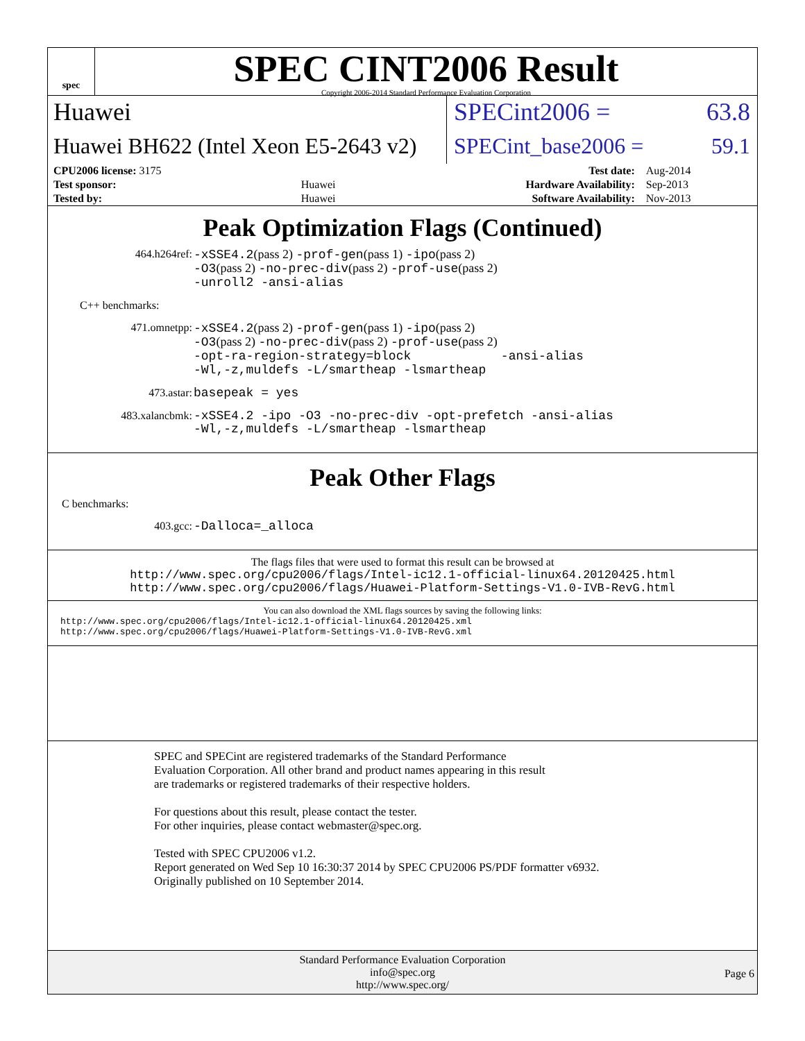spec
SPEC CINT2006 Result
Copyright 2006-2014 Standard Performance Evaluation Corporation
Huawei
SPECint2006 = 63.8
Huawei BH622 (Intel Xeon E5-2643 v2)
SPECint_base2006 = 59.1
| CPU2006 license: 3175 | | Test date: | Aug-2014 |
| Test sponsor: | Huawei | Hardware Availability: | Sep-2013 |
| Tested by: | Huawei | Software Availability: | Nov-2013 |
Peak Optimization Flags (Continued)
464.h264ref:
-xSSE4.2(pass 2) -prof-gen(pass 1) -ipo(pass 2)
-O3(pass 2) -no-prec-div(pass 2) -prof-use(pass 2)
-unroll2 -ansi-alias
C++ benchmarks:
471.omnetpp:
-xSSE4.2(pass 2) -prof-gen(pass 1) -ipo(pass 2)
-O3(pass 2) -no-prec-div(pass 2) -prof-use(pass 2)
-opt-ra-region-strategy=block -ansi-alias
-Wl,-z,muldefs -L/smartheap -lsmartheap
473.astar:
basepeak = yes
483.xalancbmk:
-xSSE4.2 -ipo -O3 -no-prec-div -opt-prefetch -ansi-alias
-Wl,-z,muldefs -L/smartheap -lsmartheap
Peak Other Flags
C benchmarks:
403.gcc:
-Dalloca=_alloca
The flags files that were used to format this result can be browsed at
http://www.spec.org/cpu2006/flags/Intel-ic12.1-official-linux64.20120425.html
http://www.spec.org/cpu2006/flags/Huawei-Platform-Settings-V1.0-IVB-RevG.html
You can also download the XML flags sources by saving the following links:
http://www.spec.org/cpu2006/flags/Intel-ic12.1-official-linux64.20120425.xml
http://www.spec.org/cpu2006/flags/Huawei-Platform-Settings-V1.0-IVB-RevG.xml
SPEC and SPECint are registered trademarks of the Standard Performance Evaluation Corporation. All other brand and product names appearing in this result are trademarks or registered trademarks of their respective holders.
For questions about this result, please contact the tester.
For other inquiries, please contact webmaster@spec.org.
Tested with SPEC CPU2006 v1.2.
Report generated on Wed Sep 10 16:30:37 2014 by SPEC CPU2006 PS/PDF formatter v6932.
Originally published on 10 September 2014.
Standard Performance Evaluation Corporation
info@spec.org
http://www.spec.org/
Page 6